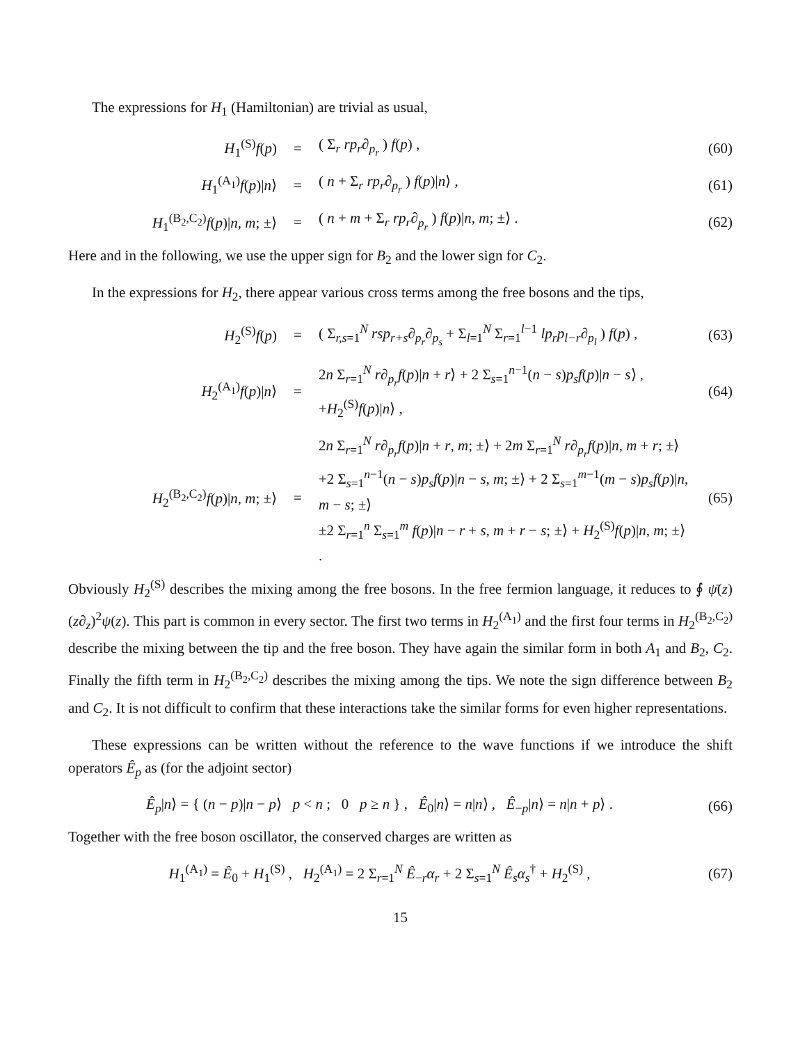The expressions for H<sub>1</sub> (Hamiltonian) are trivial as usual,
H<sub>1</sub><sup>(S)</sup>f(p) = ( Σ<sub>r</sub> rp<sub>r</sub>∂<sub>p<sub>r</sub></sub> ) f(p) , (60)
H<sub>1</sub><sup>(A<sub>1</sub>)</sup>f(p)|n⟩ = ( n + Σ<sub>r</sub> rp<sub>r</sub>∂<sub>p<sub>r</sub></sub> ) f(p)|n⟩ , (61)
H<sub>1</sub><sup>(B<sub>2</sub>,C<sub>2</sub>)</sup>f(p)|n, m; ±⟩ = ( n + m + Σ<sub>r</sub> rp<sub>r</sub>∂<sub>p<sub>r</sub></sub> ) f(p)|n, m; ±⟩ . (62)
Here and in the following, we use the upper sign for B<sub>2</sub> and the lower sign for C<sub>2</sub>.
In the expressions for H<sub>2</sub>, there appear various cross terms among the free bosons and the tips,
H<sub>2</sub><sup>(S)</sup>f(p) = ( Σ<sub>r,s=1</sub><sup>N</sup> rsp<sub>r+s</sub>∂<sub>p<sub>r</sub></sub>∂<sub>p<sub>s</sub></sub> + Σ<sub>l=1</sub><sup>N</sup> Σ<sub>r=1</sub><sup>l−1</sup> lp<sub>r</sub>p<sub>l−r</sub>∂<sub>p<sub>l</sub></sub> ) f(p) , (63)
H<sub>2</sub><sup>(A<sub>1</sub>)</sup>f(p)|n⟩ = 2n Σ<sub>r=1</sub><sup>N</sup> r∂<sub>p<sub>r</sub></sub>f(p)|n + r⟩ + 2 Σ<sub>s=1</sub><sup>n−1</sup>(n − s)p<sub>s</sub>f(p)|n − s⟩ ,
+H<sub>2</sub><sup>(S)</sup>f(p)|n⟩ , (64)
H<sub>2</sub><sup>(B<sub>2</sub>,C<sub>2</sub>)</sup>f(p)|n, m; ±⟩ = 2n Σ<sub>r=1</sub><sup>N</sup> r∂<sub>p<sub>r</sub></sub>f(p)|n + r, m; ±⟩ + 2m Σ<sub>r=1</sub><sup>N</sup> r∂<sub>p<sub>r</sub></sub>f(p)|n, m + r; ±⟩
+2 Σ<sub>s=1</sub><sup>n−1</sup>(n − s)p<sub>s</sub>f(p)|n − s, m; ±⟩ + 2 Σ<sub>s=1</sub><sup>m−1</sup>(m − s)p<sub>s</sub>f(p)|n, m − s; ±⟩
±2 Σ<sub>r=1</sub><sup>n</sup> Σ<sub>s=1</sub><sup>m</sup> f(p)|n − r + s, m + r − s; ±⟩ + H<sub>2</sub><sup>(S)</sup>f(p)|n, m; ±⟩ . (65)
Obviously H<sub>2</sub><sup>(S)</sup> describes the mixing among the free bosons. In the free fermion language, it reduces to ∮ ψ̄(z)(z∂<sub>z</sub>)<sup>2</sup>ψ(z). This part is common in every sector. The first two terms in H<sub>2</sub><sup>(A<sub>1</sub>)</sup> and the first four terms in H<sub>2</sub><sup>(B<sub>2</sub>,C<sub>2</sub>)</sup> describe the mixing between the tip and the free boson. They have again the similar form in both A<sub>1</sub> and B<sub>2</sub>, C<sub>2</sub>. Finally the fifth term in H<sub>2</sub><sup>(B<sub>2</sub>,C<sub>2</sub>)</sup> describes the mixing among the tips. We note the sign difference between B<sub>2</sub> and C<sub>2</sub>. It is not difficult to confirm that these interactions take the similar forms for even higher representations.
These expressions can be written without the reference to the wave functions if we introduce the shift operators Ê<sub>p</sub> as (for the adjoint sector)
Ê<sub>p</sub>|n⟩ = { (n − p)|n − p⟩ p < n ; 0 p ≥ n } , Ê<sub>0</sub>|n⟩ = n|n⟩ , Ê<sub>−p</sub>|n⟩ = n|n + p⟩ . (66)
Together with the free boson oscillator, the conserved charges are written as
H<sub>1</sub><sup>(A<sub>1</sub>)</sup> = Ê<sub>0</sub> + H<sub>1</sub><sup>(S)</sup> , H<sub>2</sub><sup>(A<sub>1</sub>)</sup> = 2 Σ<sub>r=1</sub><sup>N</sup> Ê<sub>−r</sub>α<sub>r</sub> + 2 Σ<sub>s=1</sub><sup>N</sup> Ê<sub>s</sub>α<sub>s</sub><sup>†</sup> + H<sub>2</sub><sup>(S)</sup> , (67)
15